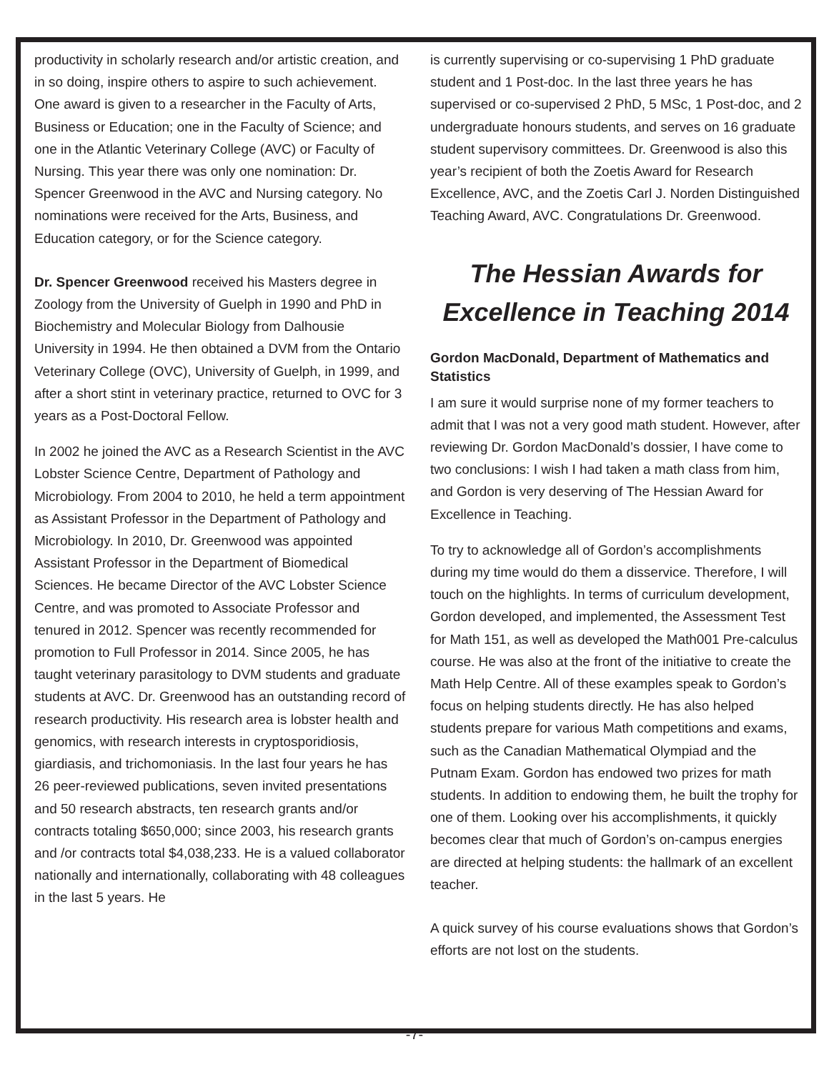productivity in scholarly research and/or artistic creation, and in so doing, inspire others to aspire to such achievement. One award is given to a researcher in the Faculty of Arts, Business or Education; one in the Faculty of Science; and one in the Atlantic Veterinary College (AVC) or Faculty of Nursing. This year there was only one nomination: Dr. Spencer Greenwood in the AVC and Nursing category. No nominations were received for the Arts, Business, and Education category, or for the Science category.
Dr. Spencer Greenwood received his Masters degree in Zoology from the University of Guelph in 1990 and PhD in Biochemistry and Molecular Biology from Dalhousie University in 1994. He then obtained a DVM from the Ontario Veterinary College (OVC), University of Guelph, in 1999, and after a short stint in veterinary practice, returned to OVC for 3 years as a Post-Doctoral Fellow.
In 2002 he joined the AVC as a Research Scientist in the AVC Lobster Science Centre, Department of Pathology and Microbiology. From 2004 to 2010, he held a term appointment as Assistant Professor in the Department of Pathology and Microbiology. In 2010, Dr. Greenwood was appointed Assistant Professor in the Department of Biomedical Sciences. He became Director of the AVC Lobster Science Centre, and was promoted to Associate Professor and tenured in 2012. Spencer was recently recommended for promotion to Full Professor in 2014. Since 2005, he has taught veterinary parasitology to DVM students and graduate students at AVC. Dr. Greenwood has an outstanding record of research productivity. His research area is lobster health and genomics, with research interests in cryptosporidiosis, giardiasis, and trichomoniasis. In the last four years he has 26 peer-reviewed publications, seven invited presentations and 50 research abstracts, ten research grants and/or contracts totaling $650,000; since 2003, his research grants and /or contracts total $4,038,233. He is a valued collaborator nationally and internationally, collaborating with 48 colleagues in the last 5 years. He
is currently supervising or co-supervising 1 PhD graduate student and 1 Post-doc. In the last three years he has supervised or co-supervised 2 PhD, 5 MSc, 1 Post-doc, and 2 undergraduate honours students, and serves on 16 graduate student supervisory committees. Dr. Greenwood is also this year’s recipient of both the Zoetis Award for Research Excellence, AVC, and the Zoetis Carl J. Norden Distinguished Teaching Award, AVC. Congratulations Dr. Greenwood.
The Hessian Awards for Excellence in Teaching 2014
Gordon MacDonald, Department of Mathematics and Statistics
I am sure it would surprise none of my former teachers to admit that I was not a very good math student. However, after reviewing Dr. Gordon MacDonald’s dossier, I have come to two conclusions: I wish I had taken a math class from him, and Gordon is very deserving of The Hessian Award for Excellence in Teaching.
To try to acknowledge all of Gordon’s accomplishments during my time would do them a disservice. Therefore, I will touch on the highlights. In terms of curriculum development, Gordon developed, and implemented, the Assessment Test for Math 151, as well as developed the Math001 Pre-calculus course. He was also at the front of the initiative to create the Math Help Centre. All of these examples speak to Gordon’s focus on helping students directly. He has also helped students prepare for various Math competitions and exams, such as the Canadian Mathematical Olympiad and the Putnam Exam. Gordon has endowed two prizes for math students. In addition to endowing them, he built the trophy for one of them. Looking over his accomplishments, it quickly becomes clear that much of Gordon’s on-campus energies are directed at helping students: the hallmark of an excellent teacher.
A quick survey of his course evaluations shows that Gordon’s efforts are not lost on the students.
-7-